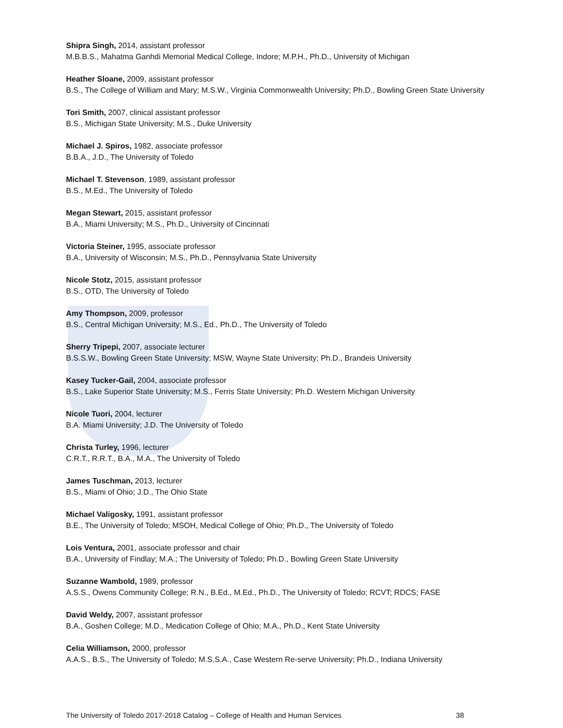Shipra Singh, 2014, assistant professor
M.B.B.S., Mahatma Ganhdi Memorial Medical College, Indore; M.P.H., Ph.D., University of Michigan
Heather Sloane, 2009, assistant professor
B.S., The College of William and Mary; M.S.W., Virginia Commonwealth University; Ph.D., Bowling Green State University
Tori Smith, 2007, clinical assistant professor
B.S., Michigan State University; M.S., Duke University
Michael J. Spiros, 1982, associate professor
B.B.A., J.D., The University of Toledo
Michael T. Stevenson, 1989, assistant professor
B.S., M.Ed., The University of Toledo
Megan Stewart, 2015, assistant professor
B.A., Miami University; M.S., Ph.D., University of Cincinnati
Victoria Steiner, 1995, associate professor
B.A., University of Wisconsin; M.S., Ph.D., Pennsylvania State University
Nicole Stotz, 2015, assistant professor
B.S., OTD, The University of Toledo
Amy Thompson, 2009, professor
B.S., Central Michigan University; M.S., Ed., Ph.D., The University of Toledo
Sherry Tripepi, 2007, associate lecturer
B.S.S.W., Bowling Green State University; MSW, Wayne State University; Ph.D., Brandeis University
Kasey Tucker-Gail, 2004, associate professor
B.S., Lake Superior State University; M.S., Ferris State University; Ph.D. Western Michigan University
Nicole Tuori, 2004, lecturer
B.A. Miami University; J.D. The University of Toledo
Christa Turley, 1996, lecturer
C.R.T., R.R.T., B.A., M.A., The University of Toledo
James Tuschman, 2013, lecturer
B.S., Miami of Ohio; J.D., The Ohio State
Michael Valigosky, 1991, assistant professor
B.E., The University of Toledo; MSOH, Medical College of Ohio; Ph.D., The University of Toledo
Lois Ventura, 2001, associate professor and chair
B.A., University of Findlay; M.A.; The University of Toledo; Ph.D., Bowling Green State University
Suzanne Wambold, 1989, professor
A.S.S., Owens Community College; R.N., B.Ed., M.Ed., Ph.D., The University of Toledo; RCVT; RDCS; FASE
David Weldy, 2007, assistant professor
B.A., Goshen College; M.D., Medication College of Ohio; M.A., Ph.D., Kent State University
Celia Williamson, 2000, professor
A.A.S., B.S., The University of Toledo; M.S.S.A., Case Western Re-serve University; Ph.D., Indiana University
The University of Toledo 2017-2018 Catalog – College of Health and Human Services 38